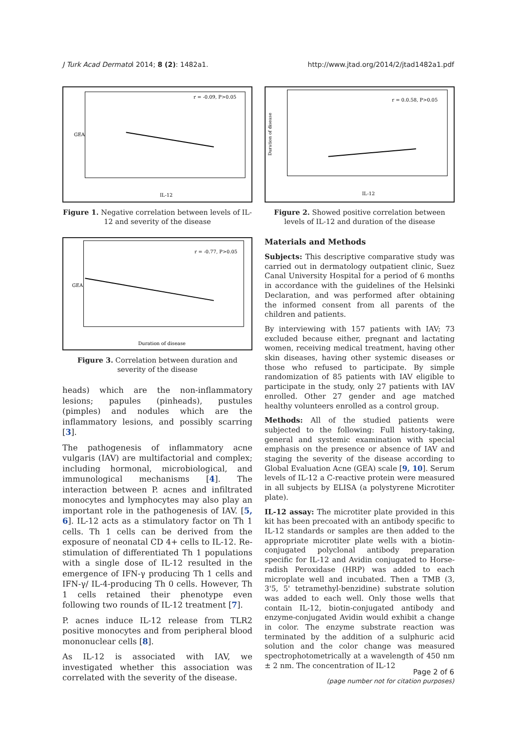J Turk Acad Dermatol 2014; 8 (2): 1482a1. http://www.jtad.org/2014/2/jtad1482a1.pdf
r = -0.09, P>0.05
IL-12
GEA
Figure 1. Negative correlation between levels of IL-12 and severity of the disease
r = -0.77, P>0.05
Duration of disease
GEA
Figure 3. Correlation between duration and severity of the disease
heads) which are the non-inflammatory lesions; papules (pinheads), pustules (pimples) and nodules which are the inflammatory lesions, and possibly scarring [3].
The pathogenesis of inflammatory acne vulgaris (IAV) are multifactorial and complex; including hormonal, microbiological, and immunological mechanisms [4]. The interaction between P. acnes and infiltrated monocytes and lymphocytes may also play an important role in the pathogenesis of IAV. [5, 6]. IL-12 acts as a stimulatory factor on Th 1 cells. Th 1 cells can be derived from the exposure of neonatal CD 4+ cells to IL-12. Re-stimulation of differentiated Th 1 populations with a single dose of IL-12 resulted in the emergence of IFN-γ producing Th 1 cells and IFN-γ/ IL-4-producing Th 0 cells. However, Th 1 cells retained their phenotype even following two rounds of IL-12 treatment [7].
P. acnes induce IL-12 release from TLR2 positive monocytes and from peripheral blood mononuclear cells [8].
As IL-12 is associated with IAV, we investigated whether this association was correlated with the severity of the disease.
r = 0.0.58, P>0.05
IL-12
Duration of disease
Figure 2. Showed positive correlation between levels of IL-12 and duration of the disease
Materials and Methods
Subjects: This descriptive comparative study was carried out in dermatology outpatient clinic, Suez Canal University Hospital for a period of 6 months in accordance with the guidelines of the Helsinki Declaration, and was performed after obtaining the informed consent from all parents of the children and patients.
By interviewing with 157 patients with IAV; 73 excluded because either, pregnant and lactating women, receiving medical treatment, having other skin diseases, having other systemic diseases or those who refused to participate. By simple randomization of 85 patients with IAV eligible to participate in the study, only 27 patients with IAV enrolled. Other 27 gender and age matched healthy volunteers enrolled as a control group.
Methods: All of the studied patients were subjected to the following: Full history-taking, general and systemic examination with special emphasis on the presence or absence of IAV and staging the severity of the disease according to Global Evaluation Acne (GEA) scale [9, 10]. Serum levels of IL-12 a C-reactive protein were measured in all subjects by ELISA (a polystyrene Microtiter plate).
IL-12 assay: The microtiter plate provided in this kit has been precoated with an antibody specific to IL-12 standards or samples are then added to the appropriate microtiter plate wells with a biotin-conjugated polyclonal antibody preparation specific for IL-12 and Avidin conjugated to Horse- radish Peroxidase (HRP) was added to each microplate well and incubated. Then a TMB (3, 3'5, 5' tetramethyl-benzidine) substrate solution was added to each well. Only those wells that contain IL-12, biotin-conjugated antibody and enzyme-conjugated Avidin would exhibit a change in color. The enzyme substrate reaction was terminated by the addition of a sulphuric acid solution and the color change was measured spectrophotometrically at a wavelength of 450 nm ± 2 nm. The concentration of IL-12
Page 2 of 6
(page number not for citation purposes)